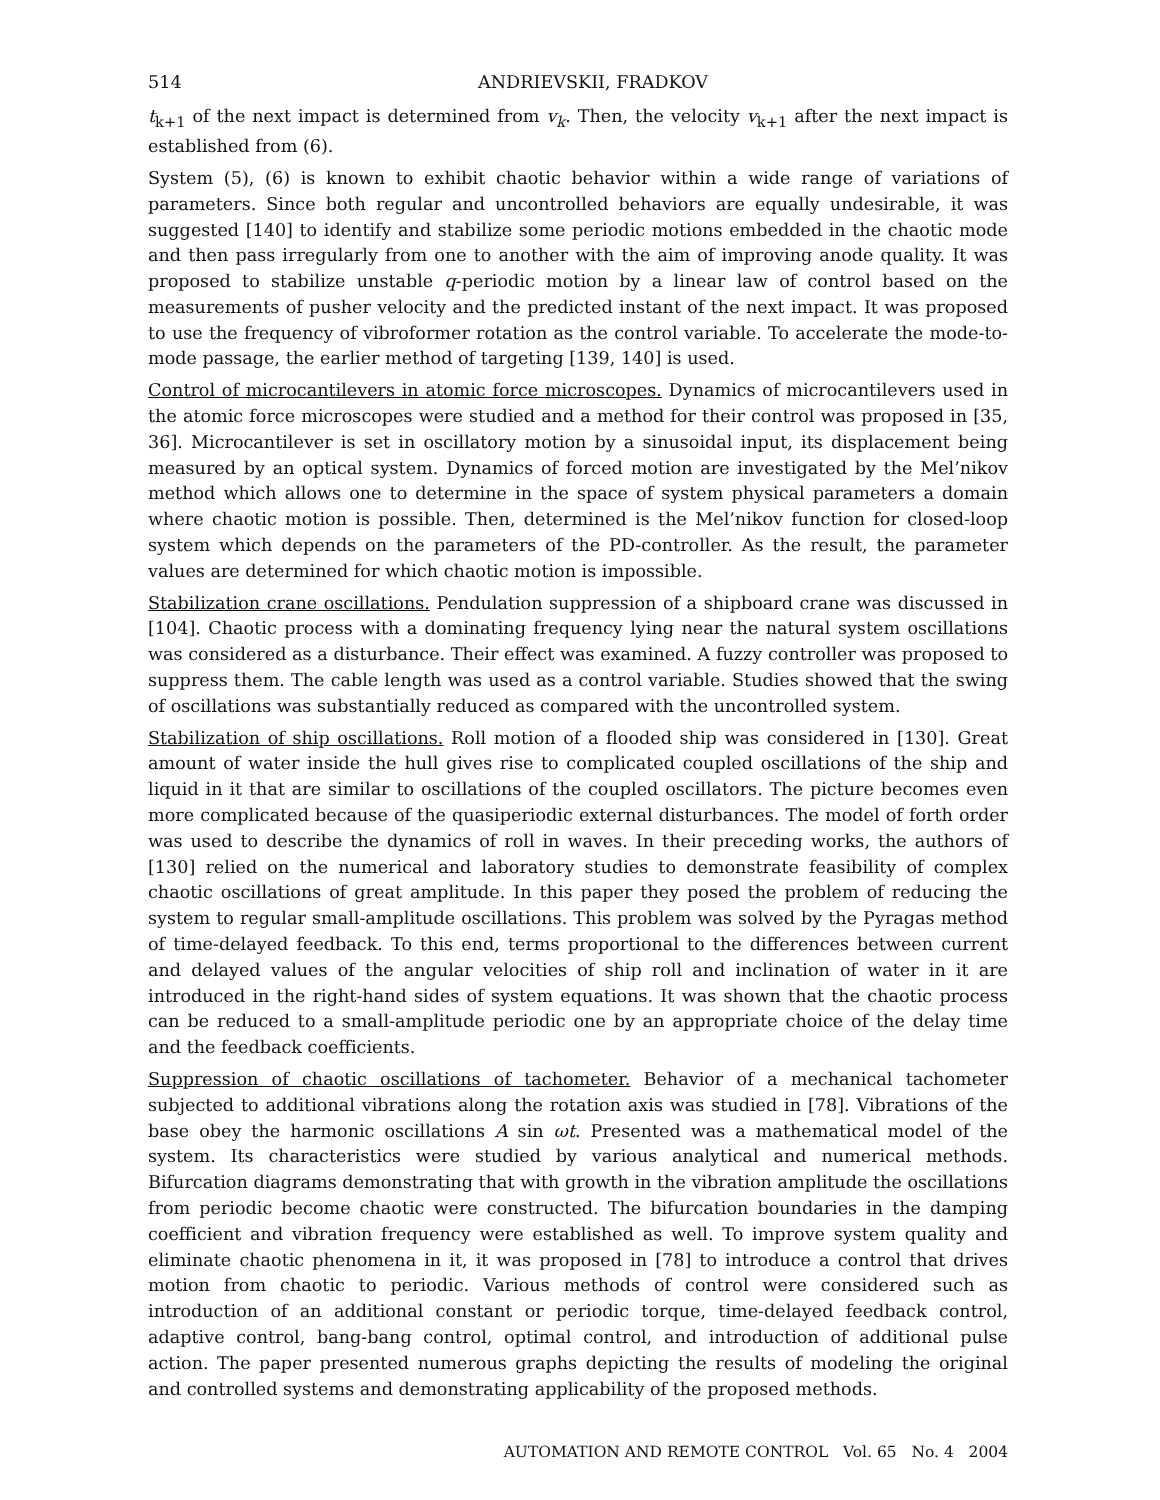514 ANDRIEVSKII, FRADKOV
t<sub>k+1</sub> of the next impact is determined from v<sub>k</sub>. Then, the velocity v<sub>k+1</sub> after the next impact is established from (6).
System (5), (6) is known to exhibit chaotic behavior within a wide range of variations of parameters. Since both regular and uncontrolled behaviors are equally undesirable, it was suggested [140] to identify and stabilize some periodic motions embedded in the chaotic mode and then pass irregularly from one to another with the aim of improving anode quality. It was proposed to stabilize unstable q-periodic motion by a linear law of control based on the measurements of pusher velocity and the predicted instant of the next impact. It was proposed to use the frequency of vibroformer rotation as the control variable. To accelerate the mode-to-mode passage, the earlier method of targeting [139, 140] is used.
Control of microcantilevers in atomic force microscopes. Dynamics of microcantilevers used in the atomic force microscopes were studied and a method for their control was proposed in [35, 36]. Microcantilever is set in oscillatory motion by a sinusoidal input, its displacement being measured by an optical system. Dynamics of forced motion are investigated by the Mel’nikov method which allows one to determine in the space of system physical parameters a domain where chaotic motion is possible. Then, determined is the Mel’nikov function for closed-loop system which depends on the parameters of the PD-controller. As the result, the parameter values are determined for which chaotic motion is impossible.
Stabilization crane oscillations. Pendulation suppression of a shipboard crane was discussed in [104]. Chaotic process with a dominating frequency lying near the natural system oscillations was considered as a disturbance. Their effect was examined. A fuzzy controller was proposed to suppress them. The cable length was used as a control variable. Studies showed that the swing of oscillations was substantially reduced as compared with the uncontrolled system.
Stabilization of ship oscillations. Roll motion of a flooded ship was considered in [130]. Great amount of water inside the hull gives rise to complicated coupled oscillations of the ship and liquid in it that are similar to oscillations of the coupled oscillators. The picture becomes even more complicated because of the quasiperiodic external disturbances. The model of forth order was used to describe the dynamics of roll in waves. In their preceding works, the authors of [130] relied on the numerical and laboratory studies to demonstrate feasibility of complex chaotic oscillations of great amplitude. In this paper they posed the problem of reducing the system to regular small-amplitude oscillations. This problem was solved by the Pyragas method of time-delayed feedback. To this end, terms proportional to the differences between current and delayed values of the angular velocities of ship roll and inclination of water in it are introduced in the right-hand sides of system equations. It was shown that the chaotic process can be reduced to a small-amplitude periodic one by an appropriate choice of the delay time and the feedback coefficients.
Suppression of chaotic oscillations of tachometer. Behavior of a mechanical tachometer subjected to additional vibrations along the rotation axis was studied in [78]. Vibrations of the base obey the harmonic oscillations A sin ωt. Presented was a mathematical model of the system. Its characteristics were studied by various analytical and numerical methods. Bifurcation diagrams demonstrating that with growth in the vibration amplitude the oscillations from periodic become chaotic were constructed. The bifurcation boundaries in the damping coefficient and vibration frequency were established as well. To improve system quality and eliminate chaotic phenomena in it, it was proposed in [78] to introduce a control that drives motion from chaotic to periodic. Various methods of control were considered such as introduction of an additional constant or periodic torque, time-delayed feedback control, adaptive control, bang-bang control, optimal control, and introduction of additional pulse action. The paper presented numerous graphs depicting the results of modeling the original and controlled systems and demonstrating applicability of the proposed methods.
AUTOMATION AND REMOTE CONTROL Vol. 65 No. 4 2004